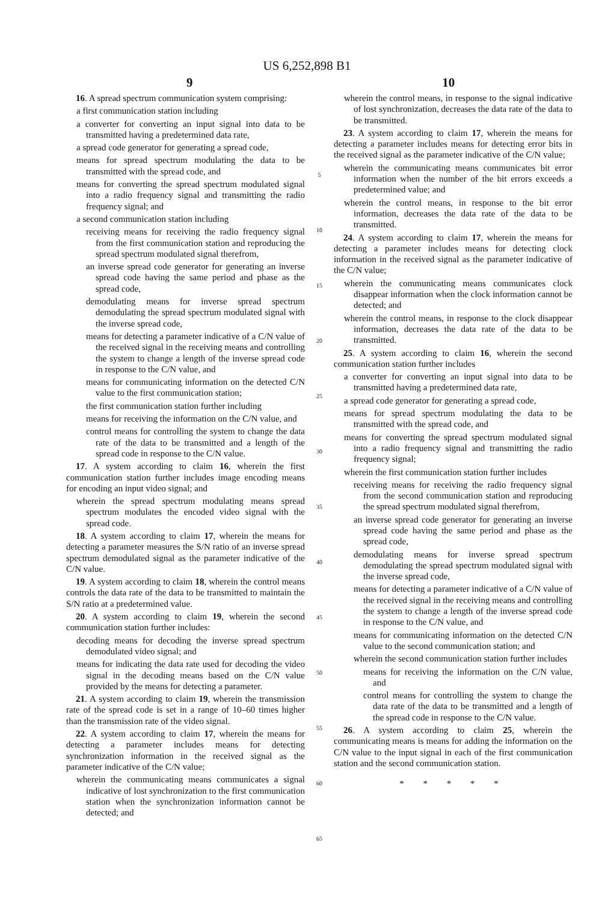US 6,252,898 B1
9 10
16. A spread spectrum communication system comprising:
a first communication station including
a converter for converting an input signal into data to be transmitted having a predetermined data rate,
a spread code generator for generating a spread code,
means for spread spectrum modulating the data to be transmitted with the spread code, and
means for converting the spread spectrum modulated signal into a radio frequency signal and transmitting the radio frequency signal; and
a second communication station including
receiving means for receiving the radio frequency signal from the first communication station and reproducing the spread spectrum modulated signal therefrom,
an inverse spread code generator for generating an inverse spread code having the same period and phase as the spread code,
demodulating means for inverse spread spectrum demodulating the spread spectrum modulated signal with the inverse spread code,
means for detecting a parameter indicative of a C/N value of the received signal in the receiving means and controlling the system to change a length of the inverse spread code in response to the C/N value, and
means for communicating information on the detected C/N value to the first communication station;
the first communication station further including
means for receiving the information on the C/N value, and
control means for controlling the system to change the data rate of the data to be transmitted and a length of the spread code in response to the C/N value.
17. A system according to claim 16, wherein the first communication station further includes image encoding means for encoding an input video signal; and
wherein the spread spectrum modulating means spread spectrum modulates the encoded video signal with the spread code.
18. A system according to claim 17, wherein the means for detecting a parameter measures the S/N ratio of an inverse spread spectrum demodulated signal as the parameter indicative of the C/N value.
19. A system according to claim 18, wherein the control means controls the data rate of the data to be transmitted to maintain the S/N ratio at a predetermined value.
20. A system according to claim 19, wherein the second communication station further includes:
decoding means for decoding the inverse spread spectrum demodulated video signal; and
means for indicating the data rate used for decoding the video signal in the decoding means based on the C/N value provided by the means for detecting a parameter.
21. A system according to claim 19, wherein the transmission rate of the spread code is set in a range of 10–60 times higher than the transmission rate of the video signal.
22. A system according to claim 17, wherein the means for detecting a parameter includes means for detecting synchronization information in the received signal as the parameter indicative of the C/N value;
wherein the communicating means communicates a signal indicative of lost synchronization to the first communication station when the synchronization information cannot be detected; and
5
10
15
20
25
30
35
40
45
50
55
60
65
wherein the control means, in response to the signal indicative of lost synchronization, decreases the data rate of the data to be transmitted.
23. A system according to claim 17, wherein the means for detecting a parameter includes means for detecting error bits in the received signal as the parameter indicative of the C/N value;
wherein the communicating means communicates bit error information when the number of the bit errors exceeds a predetermined value; and
wherein the control means, in response to the bit error information, decreases the data rate of the data to be transmitted.
24. A system according to claim 17, wherein the means for detecting a parameter includes means for detecting clock information in the received signal as the parameter indicative of the C/N value;
wherein the communicating means communicates clock disappear information when the clock information cannot be detected; and
wherein the control means, in response to the clock disappear information, decreases the data rate of the data to be transmitted.
25. A system according to claim 16, wherein the second communication station further includes
a converter for converting an input signal into data to be transmitted having a predetermined data rate,
a spread code generator for generating a spread code,
means for spread spectrum modulating the data to be transmitted with the spread code, and
means for converting the spread spectrum modulated signal into a radio frequency signal and transmitting the radio frequency signal;
wherein the first communication station further includes
receiving means for receiving the radio frequency signal from the second communication station and reproducing the spread spectrum modulated signal therefrom,
an inverse spread code generator for generating an inverse spread code having the same period and phase as the spread code,
demodulating means for inverse spread spectrum demodulating the spread spectrum modulated signal with the inverse spread code,
means for detecting a parameter indicative of a C/N value of the received signal in the receiving means and controlling the system to change a length of the inverse spread code in response to the C/N value, and
means for communicating information on the detected C/N value to the second communication station; and
wherein the second communication station further includes
means for receiving the information on the C/N value, and
control means for controlling the system to change the data rate of the data to be transmitted and a length of the spread code in response to the C/N value.
26. A system according to claim 25, wherein the communicating means is means for adding the information on the C/N value to the input signal in each of the first communication station and the second communication station.
* * * * *